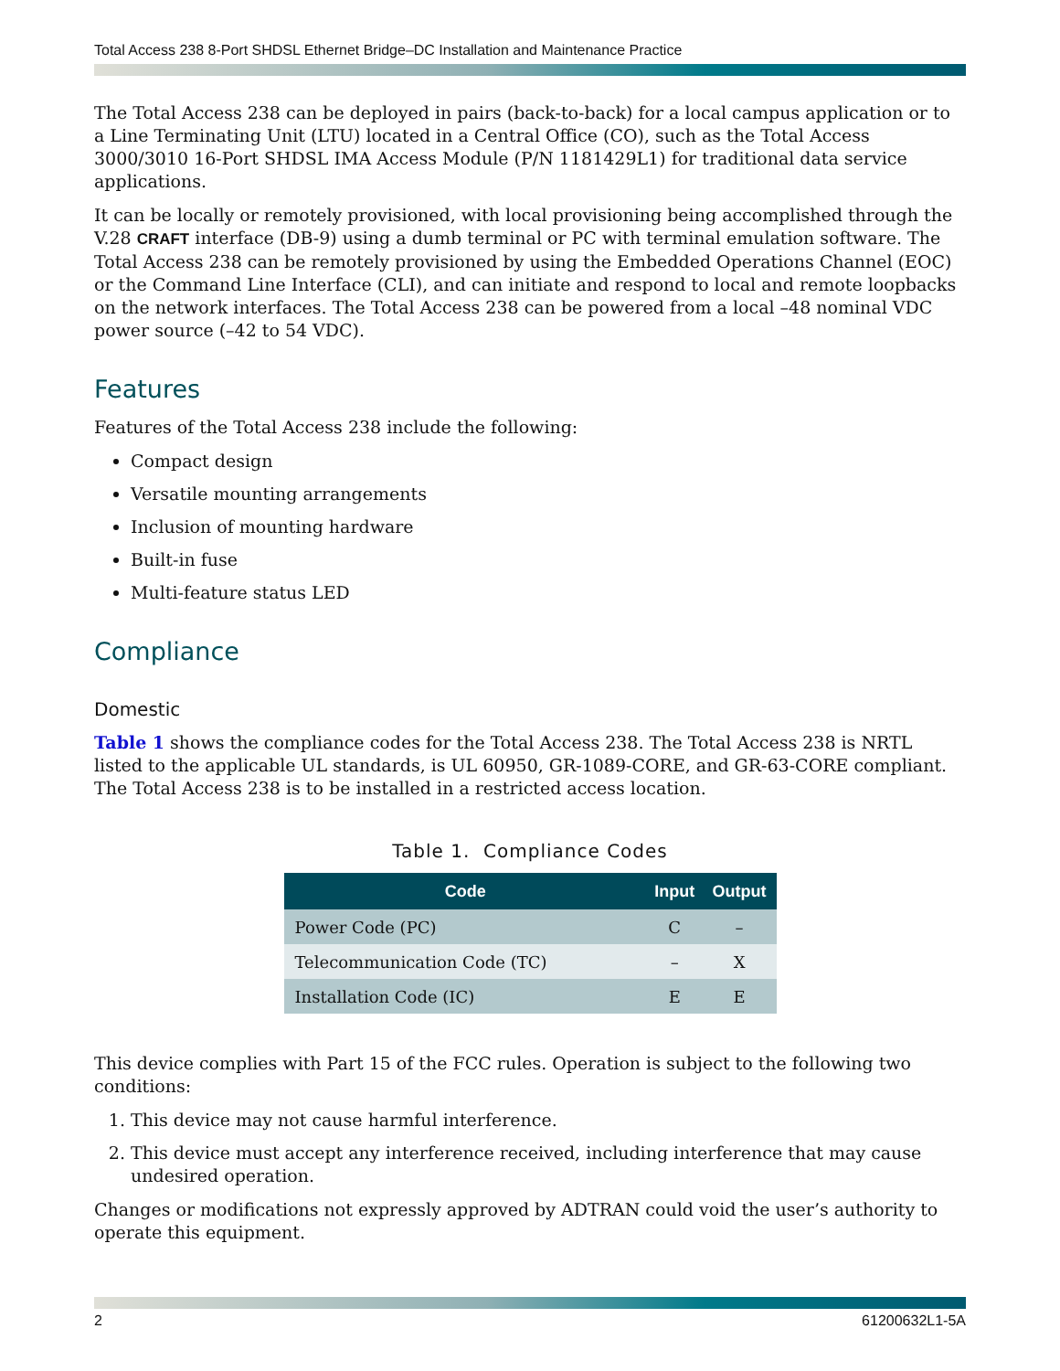Total Access 238 8-Port SHDSL Ethernet Bridge–DC Installation and Maintenance Practice
The Total Access 238 can be deployed in pairs (back-to-back) for a local campus application or to a Line Terminating Unit (LTU) located in a Central Office (CO), such as the Total Access 3000/3010 16-Port SHDSL IMA Access Module (P/N 1181429L1) for traditional data service applications.
It can be locally or remotely provisioned, with local provisioning being accomplished through the V.28 CRAFT interface (DB-9) using a dumb terminal or PC with terminal emulation software. The Total Access 238 can be remotely provisioned by using the Embedded Operations Channel (EOC) or the Command Line Interface (CLI), and can initiate and respond to local and remote loopbacks on the network interfaces. The Total Access 238 can be powered from a local –48 nominal VDC power source (–42 to 54 VDC).
Features
Features of the Total Access 238 include the following:
Compact design
Versatile mounting arrangements
Inclusion of mounting hardware
Built-in fuse
Multi-feature status LED
Compliance
Domestic
Table 1 shows the compliance codes for the Total Access 238. The Total Access 238 is NRTL listed to the applicable UL standards, is UL 60950, GR-1089-CORE, and GR-63-CORE compliant. The Total Access 238 is to be installed in a restricted access location.
Table 1. Compliance Codes
| Code | Input | Output |
| --- | --- | --- |
| Power Code (PC) | C | – |
| Telecommunication Code (TC) | – | X |
| Installation Code (IC) | E | E |
This device complies with Part 15 of the FCC rules. Operation is subject to the following two conditions:
1. This device may not cause harmful interference.
2. This device must accept any interference received, including interference that may cause undesired operation.
Changes or modifications not expressly approved by ADTRAN could void the user’s authority to operate this equipment.
2 61200632L1-5A